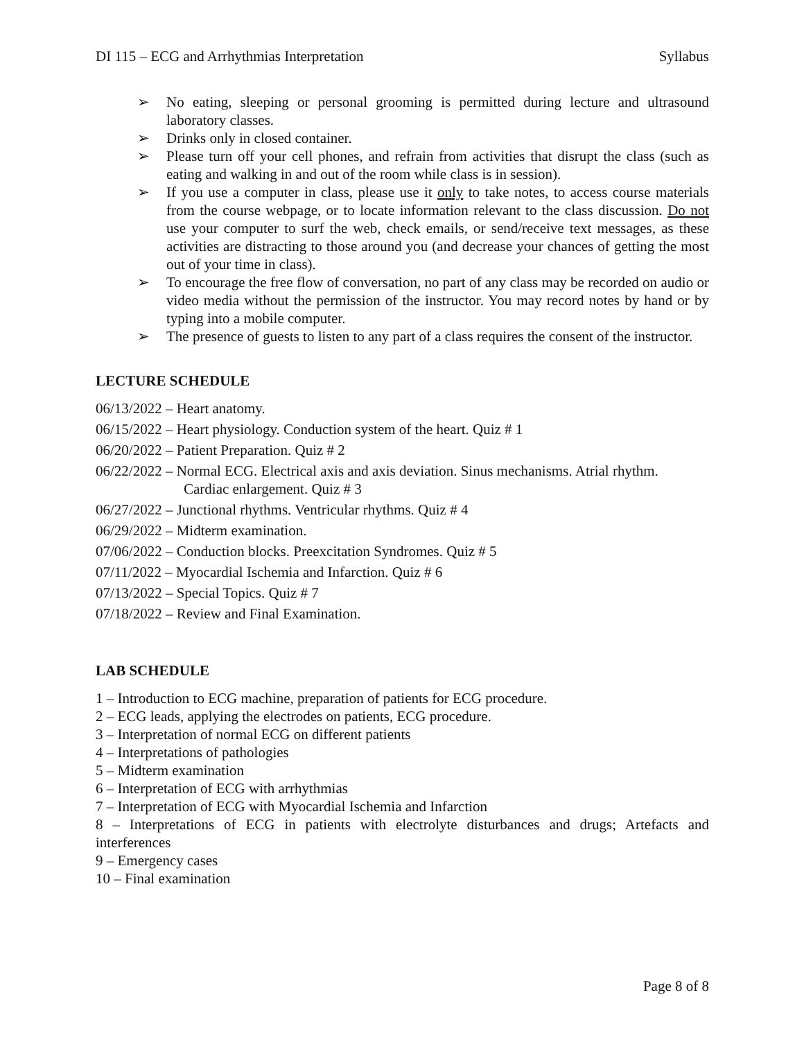DI 115 – ECG and Arrhythmias Interpretation Syllabus
➢ No eating, sleeping or personal grooming is permitted during lecture and ultrasound laboratory classes.
➢ Drinks only in closed container.
➢ Please turn off your cell phones, and refrain from activities that disrupt the class (such as eating and walking in and out of the room while class is in session).
➢ If you use a computer in class, please use it only to take notes, to access course materials from the course webpage, or to locate information relevant to the class discussion. Do not use your computer to surf the web, check emails, or send/receive text messages, as these activities are distracting to those around you (and decrease your chances of getting the most out of your time in class).
➢ To encourage the free flow of conversation, no part of any class may be recorded on audio or video media without the permission of the instructor. You may record notes by hand or by typing into a mobile computer.
➢ The presence of guests to listen to any part of a class requires the consent of the instructor.
LECTURE SCHEDULE
06/13/2022 – Heart anatomy.
06/15/2022 – Heart physiology. Conduction system of the heart. Quiz # 1
06/20/2022 – Patient Preparation. Quiz # 2
06/22/2022 – Normal ECG. Electrical axis and axis deviation. Sinus mechanisms. Atrial rhythm.
Cardiac enlargement. Quiz # 3
06/27/2022 – Junctional rhythms. Ventricular rhythms. Quiz # 4
06/29/2022 – Midterm examination.
07/06/2022 – Conduction blocks. Preexcitation Syndromes. Quiz # 5
07/11/2022 – Myocardial Ischemia and Infarction. Quiz # 6
07/13/2022 – Special Topics. Quiz # 7
07/18/2022 – Review and Final Examination.
LAB SCHEDULE
1 – Introduction to ECG machine, preparation of patients for ECG procedure.
2 – ECG leads, applying the electrodes on patients, ECG procedure.
3 – Interpretation of normal ECG on different patients
4 – Interpretations of pathologies
5 – Midterm examination
6 – Interpretation of ECG with arrhythmias
7 – Interpretation of ECG with Myocardial Ischemia and Infarction
8 – Interpretations of ECG in patients with electrolyte disturbances and drugs; Artefacts and interferences
9 – Emergency cases
10 – Final examination
Page 8 of 8